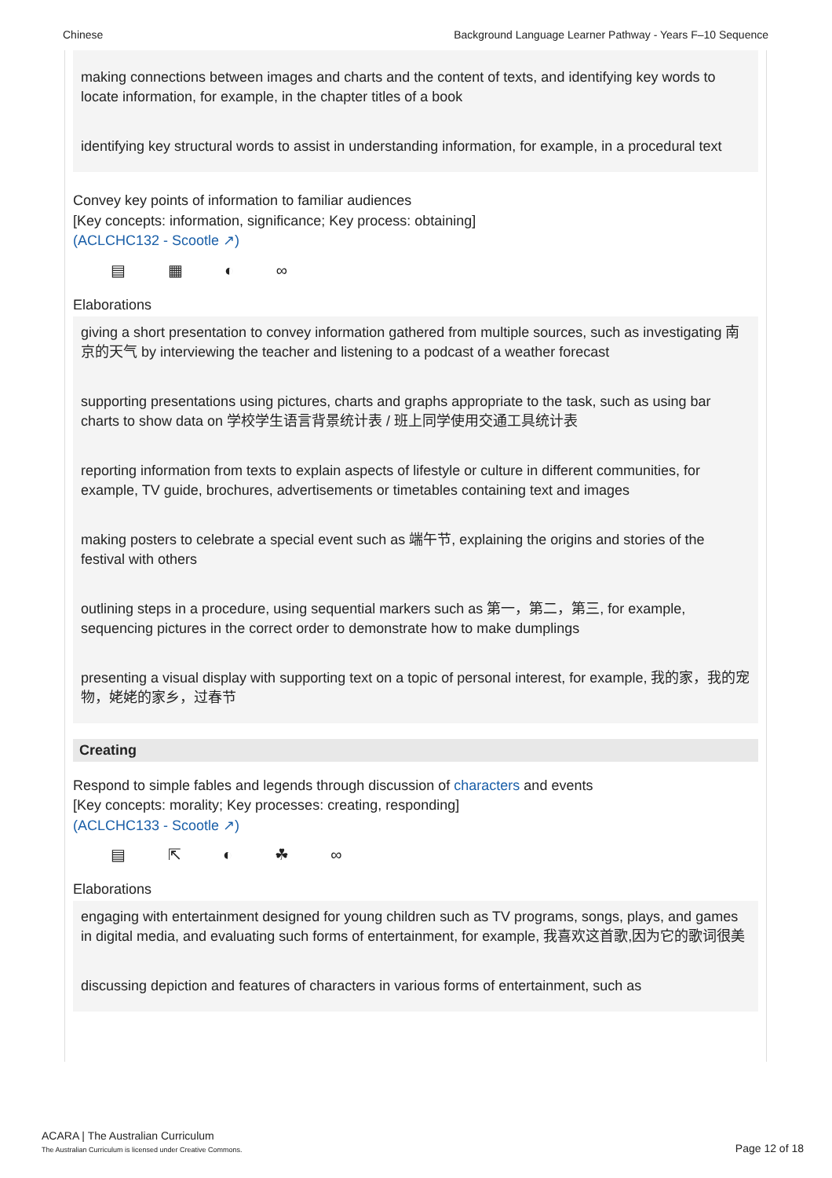Chinese Background Language Learner Pathway - Years F–10 Sequence
making connections between images and charts and the content of texts, and identifying key words to locate information, for example, in the chapter titles of a book
identifying key structural words to assist in understanding information, for example, in a procedural text
Convey key points of information to familiar audiences
[Key concepts: information, significance; Key process: obtaining]
(ACLCHC132 - Scootle ↗)
▤ ▦ ◐ ∞
Elaborations
giving a short presentation to convey information gathered from multiple sources, such as investigating 南京的天气 by interviewing the teacher and listening to a podcast of a weather forecast
supporting presentations using pictures, charts and graphs appropriate to the task, such as using bar charts to show data on 学校学生语言背景统计表 / 班上同学使用交通工具统计表
reporting information from texts to explain aspects of lifestyle or culture in different communities, for example, TV guide, brochures, advertisements or timetables containing text and images
making posters to celebrate a special event such as 端午节, explaining the origins and stories of the festival with others
outlining steps in a procedure, using sequential markers such as 第一，第二，第三, for example, sequencing pictures in the correct order to demonstrate how to make dumplings
presenting a visual display with supporting text on a topic of personal interest, for example, 我的家，我的宠物，姥姥的家乡，过春节
Creating
Respond to simple fables and legends through discussion of characters and events
[Key concepts: morality; Key processes: creating, responding]
(ACLCHC133 - Scootle ↗)
▤ ⇱ ◐ ☘ ∞
Elaborations
engaging with entertainment designed for young children such as TV programs, songs, plays, and games in digital media, and evaluating such forms of entertainment, for example, 我喜欢这首歌,因为它的歌词很美
discussing depiction and features of characters in various forms of entertainment, such as
ACARA | The Australian Curriculum
The Australian Curriculum is licensed under Creative Commons.
Page 12 of 18